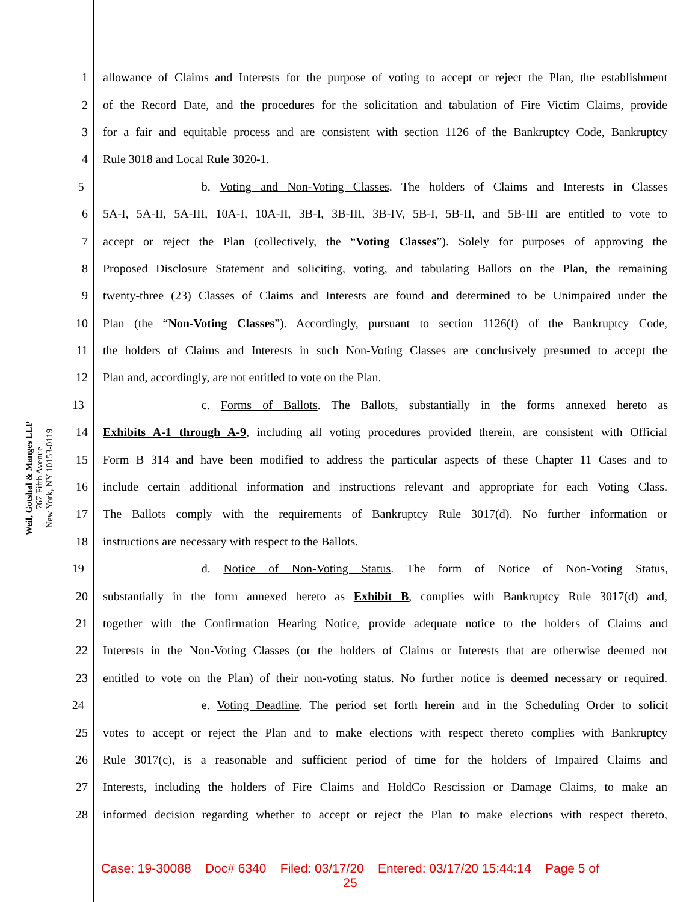Weil, Gotshal & Manges LLP
767 Fifth Avenue
New York, NY 10153-0119
1 allowance of Claims and Interests for the purpose of voting to accept or reject the Plan, the establishment
2 of the Record Date, and the procedures for the solicitation and tabulation of Fire Victim Claims, provide
3 for a fair and equitable process and are consistent with section 1126 of the Bankruptcy Code, Bankruptcy
4 Rule 3018 and Local Rule 3020-1.
5 b. Voting and Non-Voting Classes. The holders of Claims and Interests in Classes
6 5A-I, 5A-II, 5A-III, 10A-I, 10A-II, 3B-I, 3B-III, 3B-IV, 5B-I, 5B-II, and 5B-III are entitled to vote to
7 accept or reject the Plan (collectively, the “Voting Classes”). Solely for purposes of approving the
8 Proposed Disclosure Statement and soliciting, voting, and tabulating Ballots on the Plan, the remaining
9 twenty-three (23) Classes of Claims and Interests are found and determined to be Unimpaired under the
10 Plan (the “Non-Voting Classes”). Accordingly, pursuant to section 1126(f) of the Bankruptcy Code,
11 the holders of Claims and Interests in such Non-Voting Classes are conclusively presumed to accept the
12 Plan and, accordingly, are not entitled to vote on the Plan.
13 c. Forms of Ballots. The Ballots, substantially in the forms annexed hereto as
14 Exhibits A-1 through A-9, including all voting procedures provided therein, are consistent with Official
15 Form B 314 and have been modified to address the particular aspects of these Chapter 11 Cases and to
16 include certain additional information and instructions relevant and appropriate for each Voting Class.
17 The Ballots comply with the requirements of Bankruptcy Rule 3017(d). No further information or
18 instructions are necessary with respect to the Ballots.
19 d. Notice of Non-Voting Status. The form of Notice of Non-Voting Status,
20 substantially in the form annexed hereto as Exhibit B, complies with Bankruptcy Rule 3017(d) and,
21 together with the Confirmation Hearing Notice, provide adequate notice to the holders of Claims and
22 Interests in the Non-Voting Classes (or the holders of Claims or Interests that are otherwise deemed not
23 entitled to vote on the Plan) of their non-voting status. No further notice is deemed necessary or required.
24 e. Voting Deadline. The period set forth herein and in the Scheduling Order to solicit
25 votes to accept or reject the Plan and to make elections with respect thereto complies with Bankruptcy
26 Rule 3017(c), is a reasonable and sufficient period of time for the holders of Impaired Claims and
27 Interests, including the holders of Fire Claims and HoldCo Rescission or Damage Claims, to make an
28 informed decision regarding whether to accept or reject the Plan to make elections with respect thereto,
Case: 19-30088 Doc# 6340 Filed: 03/17/20 Entered: 03/17/20 15:44:14 Page 5 of
25